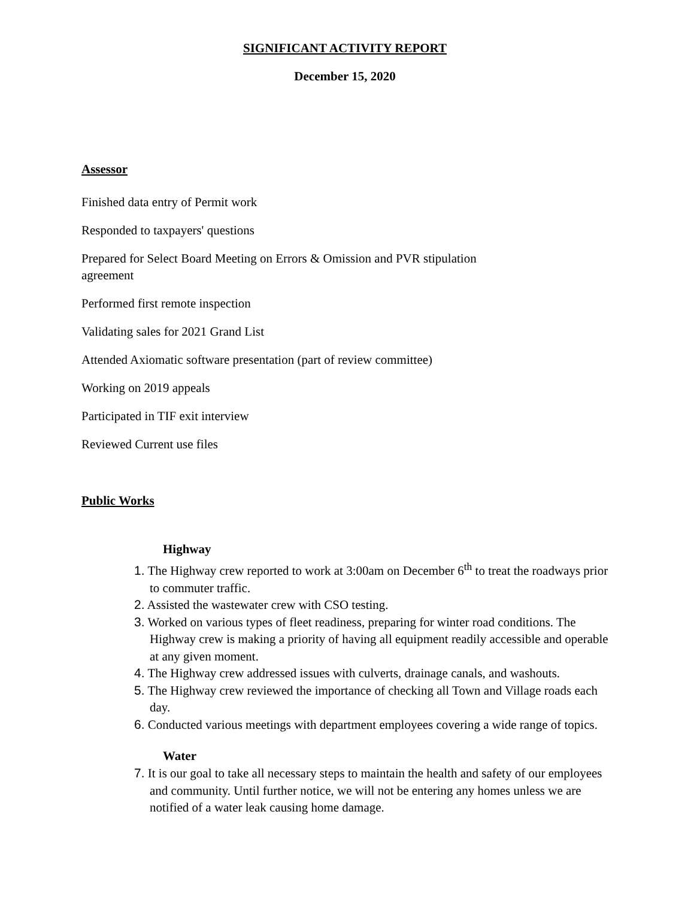SIGNIFICANT ACTIVITY REPORT
December 15, 2020
Assessor
Finished data entry of Permit work
Responded to taxpayers' questions
Prepared for Select Board Meeting on Errors & Omission and PVR stipulation
agreement
Performed first remote inspection
Validating sales for 2021 Grand List
Attended Axiomatic software presentation (part of review committee)
Working on 2019 appeals
Participated in TIF exit interview
Reviewed Current use files
Public Works
Highway
1. The Highway crew reported to work at 3:00am on December 6<sup>th</sup> to treat the roadways prior to commuter traffic.
2. Assisted the wastewater crew with CSO testing.
3. Worked on various types of fleet readiness, preparing for winter road conditions. The Highway crew is making a priority of having all equipment readily accessible and operable at any given moment.
4. The Highway crew addressed issues with culverts, drainage canals, and washouts.
5. The Highway crew reviewed the importance of checking all Town and Village roads each day.
6. Conducted various meetings with department employees covering a wide range of topics.
Water
7. It is our goal to take all necessary steps to maintain the health and safety of our employees and community. Until further notice, we will not be entering any homes unless we are notified of a water leak causing home damage.